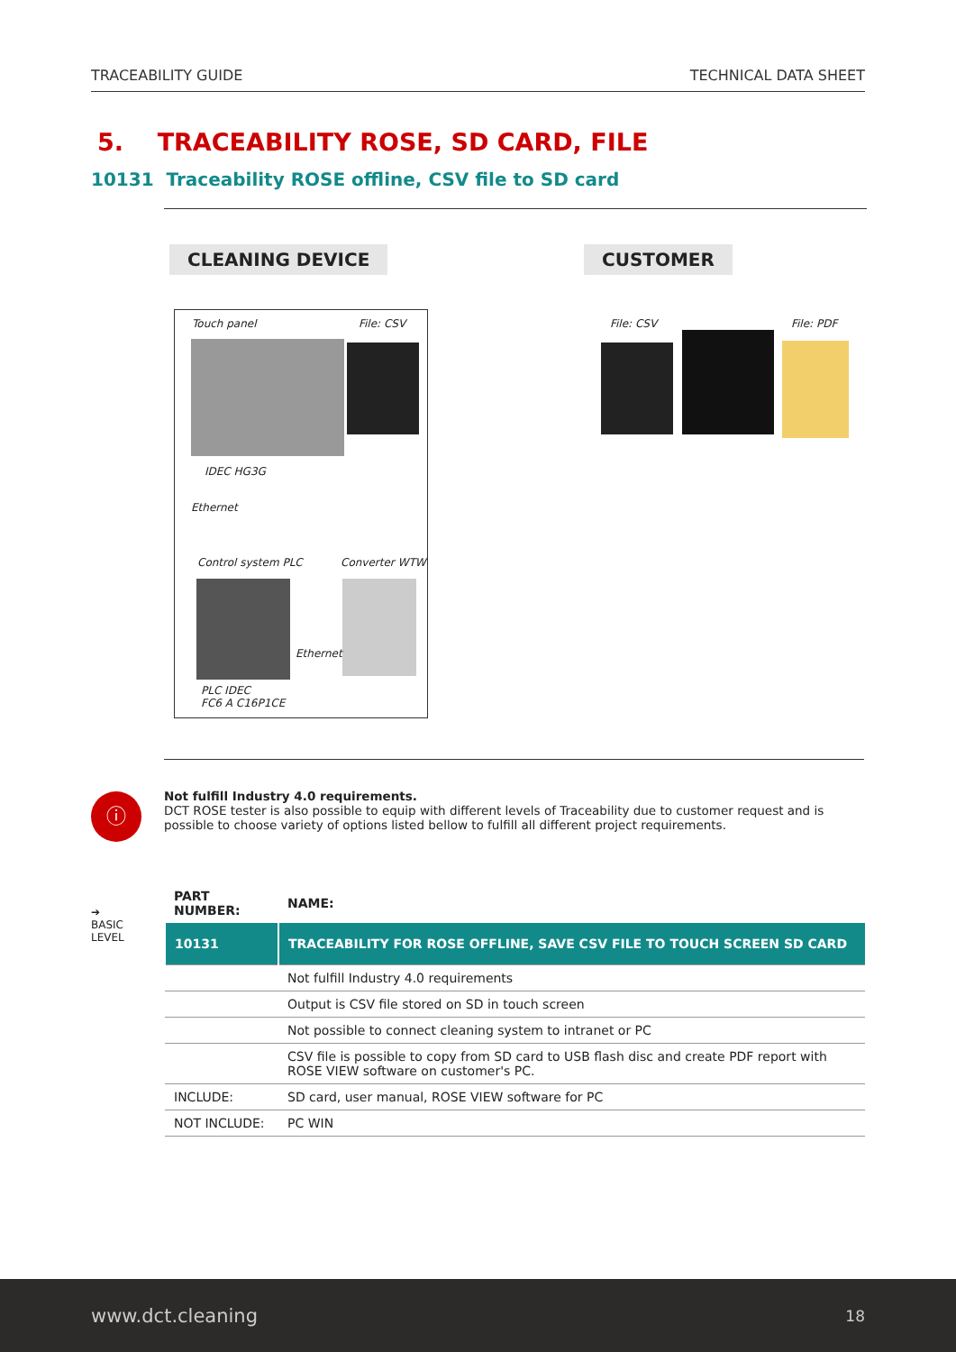TRACEABILITY GUIDE TECHNICAL DATA SHEET
5. TRACEABILITY ROSE, SD CARD, FILE
10131 Traceability ROSE offline, CSV file to SD card
CLEANING DEVICE CUSTOMER
Touch panel File: CSV File: CSV File: PDF
IDEC HG3G
Ethernet
Control system PLC Converter WTW
Ethernet
PLC IDEC
FC6 A C16P1CE
ⓘ
Not fulfill Industry 4.0 requirements.
DCT ROSE tester is also possible to equip with different levels of Traceability due to customer request and is possible to choose variety of options listed bellow to fulfill all different project requirements.
➔
BASIC
LEVEL
| PART NUMBER: | NAME: |
| --- | --- |
| 10131 | TRACEABILITY FOR ROSE OFFLINE, SAVE CSV FILE TO TOUCH SCREEN SD CARD |
| | Not fulfill Industry 4.0 requirements |
| | Output is CSV file stored on SD in touch screen |
| | Not possible to connect cleaning system to intranet or PC |
| | CSV file is possible to copy from SD card to USB flash disc and create PDF report with ROSE VIEW software on customer's PC. |
| INCLUDE: | SD card, user manual, ROSE VIEW software for PC |
| NOT INCLUDE: | PC WIN |
www.dct.cleaning 18